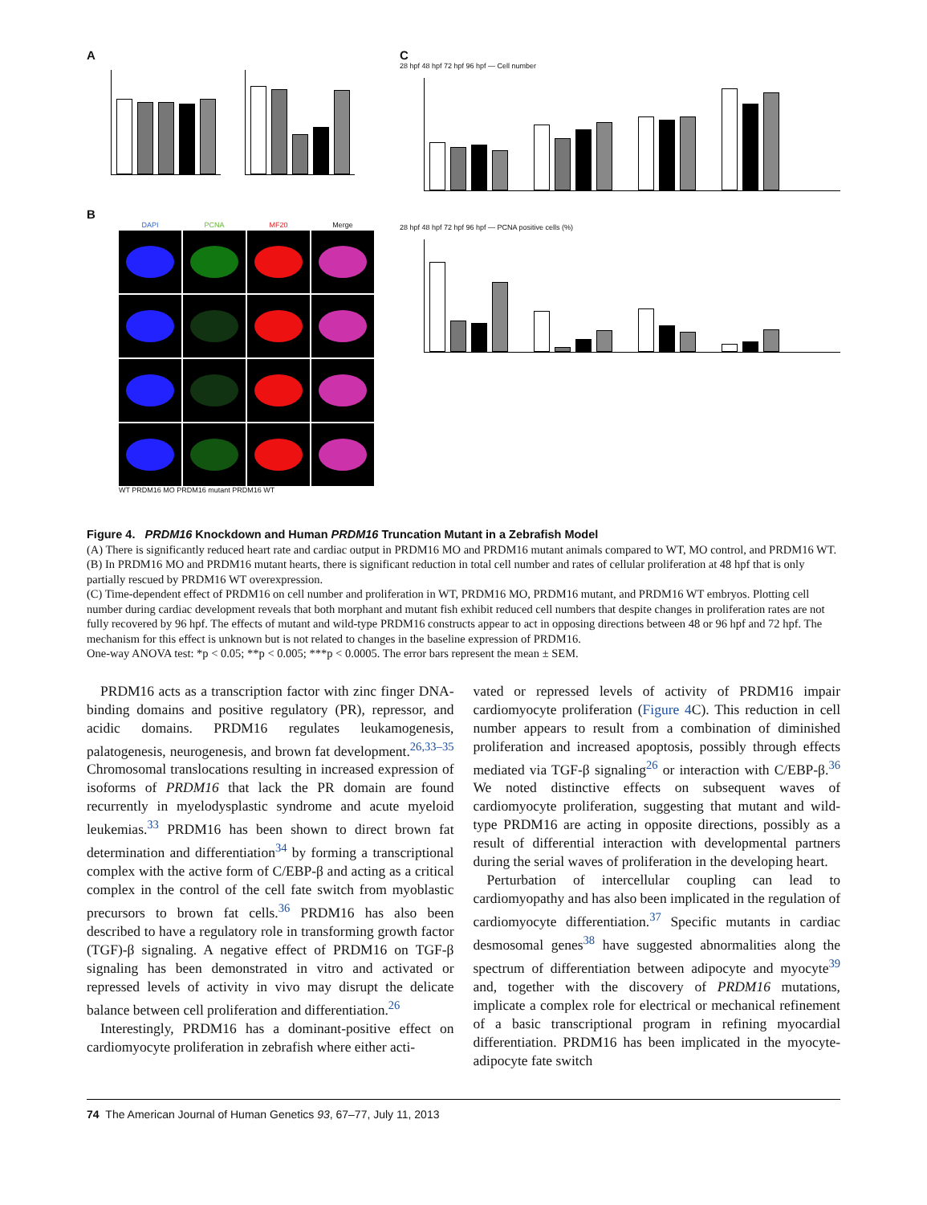A
B
DAPI
PCNA
MF20
Merge
WT PRDM16 MO PRDM16 mutant PRDM16 WT
C
28 hpf 48 hpf 72 hpf 96 hpf — Cell number
28 hpf 48 hpf 72 hpf 96 hpf — PCNA positive cells (%)
Figure 4. PRDM16 Knockdown and Human PRDM16 Truncation Mutant in a Zebrafish Model
(A) There is significantly reduced heart rate and cardiac output in PRDM16 MO and PRDM16 mutant animals compared to WT, MO control, and PRDM16 WT.
(B) In PRDM16 MO and PRDM16 mutant hearts, there is significant reduction in total cell number and rates of cellular proliferation at 48 hpf that is only partially rescued by PRDM16 WT overexpression.
(C) Time-dependent effect of PRDM16 on cell number and proliferation in WT, PRDM16 MO, PRDM16 mutant, and PRDM16 WT embryos. Plotting cell number during cardiac development reveals that both morphant and mutant fish exhibit reduced cell numbers that despite changes in proliferation rates are not fully recovered by 96 hpf. The effects of mutant and wild-type PRDM16 constructs appear to act in opposing directions between 48 or 96 hpf and 72 hpf. The mechanism for this effect is unknown but is not related to changes in the baseline expression of PRDM16.
One-way ANOVA test: *p < 0.05; **p < 0.005; ***p < 0.0005. The error bars represent the mean ± SEM.
PRDM16 acts as a transcription factor with zinc finger DNA-binding domains and positive regulatory (PR), repressor, and acidic domains. PRDM16 regulates leukamogenesis, palatogenesis, neurogenesis, and brown fat development.<sup>26,33–35</sup> Chromosomal translocations resulting in increased expression of isoforms of PRDM16 that lack the PR domain are found recurrently in myelodysplastic syndrome and acute myeloid leukemias.<sup>33</sup> PRDM16 has been shown to direct brown fat determination and differentiation<sup>34</sup> by forming a transcriptional complex with the active form of C/EBP-β and acting as a critical complex in the control of the cell fate switch from myoblastic precursors to brown fat cells.<sup>36</sup> PRDM16 has also been described to have a regulatory role in transforming growth factor (TGF)-β signaling. A negative effect of PRDM16 on TGF-β signaling has been demonstrated in vitro and activated or repressed levels of activity in vivo may disrupt the delicate balance between cell proliferation and differentiation.<sup>26</sup>
Interestingly, PRDM16 has a dominant-positive effect on cardiomyocyte proliferation in zebrafish where either acti-
vated or repressed levels of activity of PRDM16 impair cardiomyocyte proliferation (Figure 4 C). This reduction in cell number appears to result from a combination of diminished proliferation and increased apoptosis, possibly through effects mediated via TGF-β signaling<sup>26</sup> or interaction with C/EBP-β.<sup>36</sup> We noted distinctive effects on subsequent waves of cardiomyocyte proliferation, suggesting that mutant and wild-type PRDM16 are acting in opposite directions, possibly as a result of differential interaction with developmental partners during the serial waves of proliferation in the developing heart.
Perturbation of intercellular coupling can lead to cardiomyopathy and has also been implicated in the regulation of cardiomyocyte differentiation.<sup>37</sup> Specific mutants in cardiac desmosomal genes<sup>38</sup> have suggested abnormalities along the spectrum of differentiation between adipocyte and myocyte<sup>39</sup> and, together with the discovery of PRDM16 mutations, implicate a complex role for electrical or mechanical refinement of a basic transcriptional program in refining myocardial differentiation. PRDM16 has been implicated in the myocyte-adipocyte fate switch
74 The American Journal of Human Genetics 93, 67–77, July 11, 2013